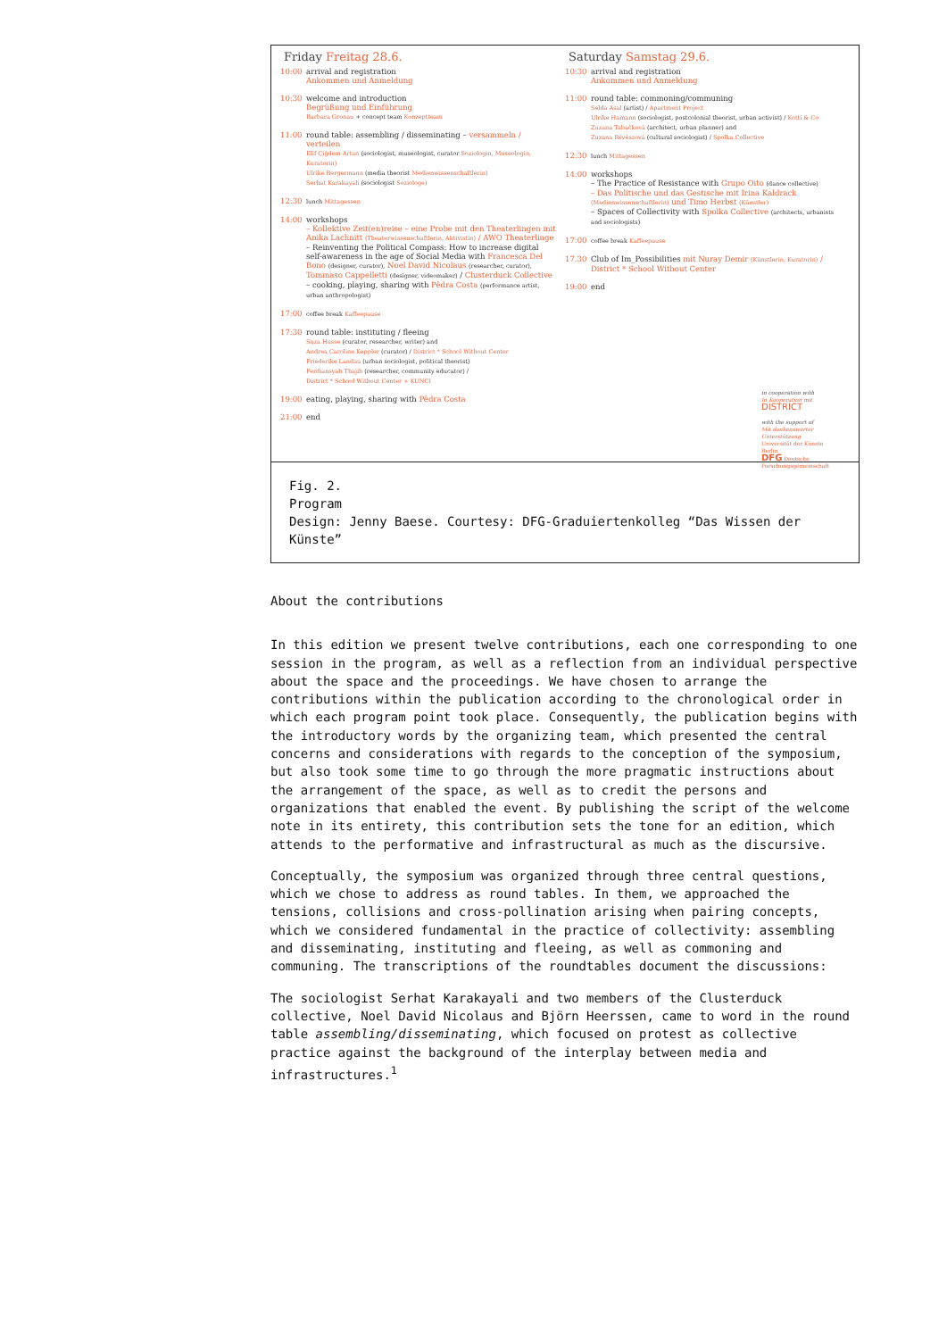Friday Freitag 28.6.
10:00 arrival and registration
Ankommen und Anmeldung
10:30 welcome and introduction
Begrüßung und Einführung
Barbara Gronau + concept team Konzeptteam
11:00 round table: assembling / disseminating – versammeln / verteilen
Elif Çiğdem Artan (sociologist, museologist, curator Soziologin, Museologin, Kuratorin)
Ulrike Bergermann (media theorist Medienwissenschaftlerin)
Serhat Karakayali (sociologist Soziologe)
12:30
lunch Mittagessen
14:00 workshops
– Kollektive Zeit(en)reise – eine Probe mit den Theaterlingen mit Anika Lachnitt (Theaterwissenschaftlerin, Aktivistin) / AWO Theaterlinge
– Reinventing the Political Compass: How to increase digital self-awareness in the age of Social Media with Francesca Del Bono (designer, curator), Noel David Nicolaus (researcher, curator), Tommaso Cappelletti (designer, videomaker) / Clusterduck Collective
– cooking, playing, sharing with Pêdra Costa (performance artist, urban anthropologist)
17:00
coffee break Kaffeepause
17:30 round table: instituting / fleeing
Suza Husse (curator, researcher, writer) and
Andrea Caroline Keppler (curator) / District * School Without Center
Friederike Landau (urban sociologist, political theorist)
Ferdiansyah Thajib (researcher, community educator) /
District * School Without Center + KUNCI
19:00 eating, playing, sharing with Pêdra Costa
21:00 end
Saturday Samstag 29.6.
10:30 arrival and registration
Ankommen und Anmeldung
11:00 round table: commoning/communing
Selda Asal (artist) / Apartment Project
Ulrike Hamann (sociologist, postcolonial theorist, urban activist) / Kotti & Co
Zuzana Tabačková (architect, urban planner) and
Zuzana Révészová (cultural sociologist) / Spolka Collective
12:30
lunch Mittagessen
14:00 workshops
– The Practice of Resistance with Grupo Oito (dance collective)
– Das Politische und das Gestische mit Irina Kaldrack (Medienwissenschaftlerin) und Timo Herbst (Künstler)
– Spaces of Collectivity with Spolka Collective (architects, urbanists and sociologists)
17:00
coffee break Kaffeepause
17.30 Club of Im_Possibilities mit Nuray Demir (Künstlerin, Kuratorin) / District * School Without Center
19:00 end
in cooperation with
In Kooperation mit
DISTRICT
with the support of
Mit dankenswerter Unterstützung
Universität der Künste Berlin
DFG Deutsche Forschungsgemeinschaft
Fig. 2.
Program
Design: Jenny Baese. Courtesy: DFG-Graduiertenkolleg “Das Wissen der Künste”
About the contributions
In this edition we present twelve contributions, each one corresponding to one session in the program, as well as a reflection from an individual perspective about the space and the proceedings. We have chosen to arrange the contributions within the publication according to the chronological order in which each program point took place. Consequently, the publication begins with the introductory words by the organizing team, which presented the central concerns and considerations with regards to the conception of the symposium, but also took some time to go through the more pragmatic instructions about the arrangement of the space, as well as to credit the persons and organizations that enabled the event. By publishing the script of the welcome note in its entirety, this contribution sets the tone for an edition, which attends to the performative and infrastructural as much as the discursive.
Conceptually, the symposium was organized through three central questions, which we chose to address as round tables. In them, we approached the tensions, collisions and cross-pollination arising when pairing concepts, which we considered fundamental in the practice of collectivity: assembling and disseminating, instituting and fleeing, as well as commoning and communing. The transcriptions of the roundtables document the discussions:
The sociologist Serhat Karakayali and two members of the Clusterduck collective, Noel David Nicolaus and Björn Heerssen, came to word in the round table assembling/disseminating, which focused on protest as collective practice against the background of the interplay between media and infrastructures.<sup>1</sup>